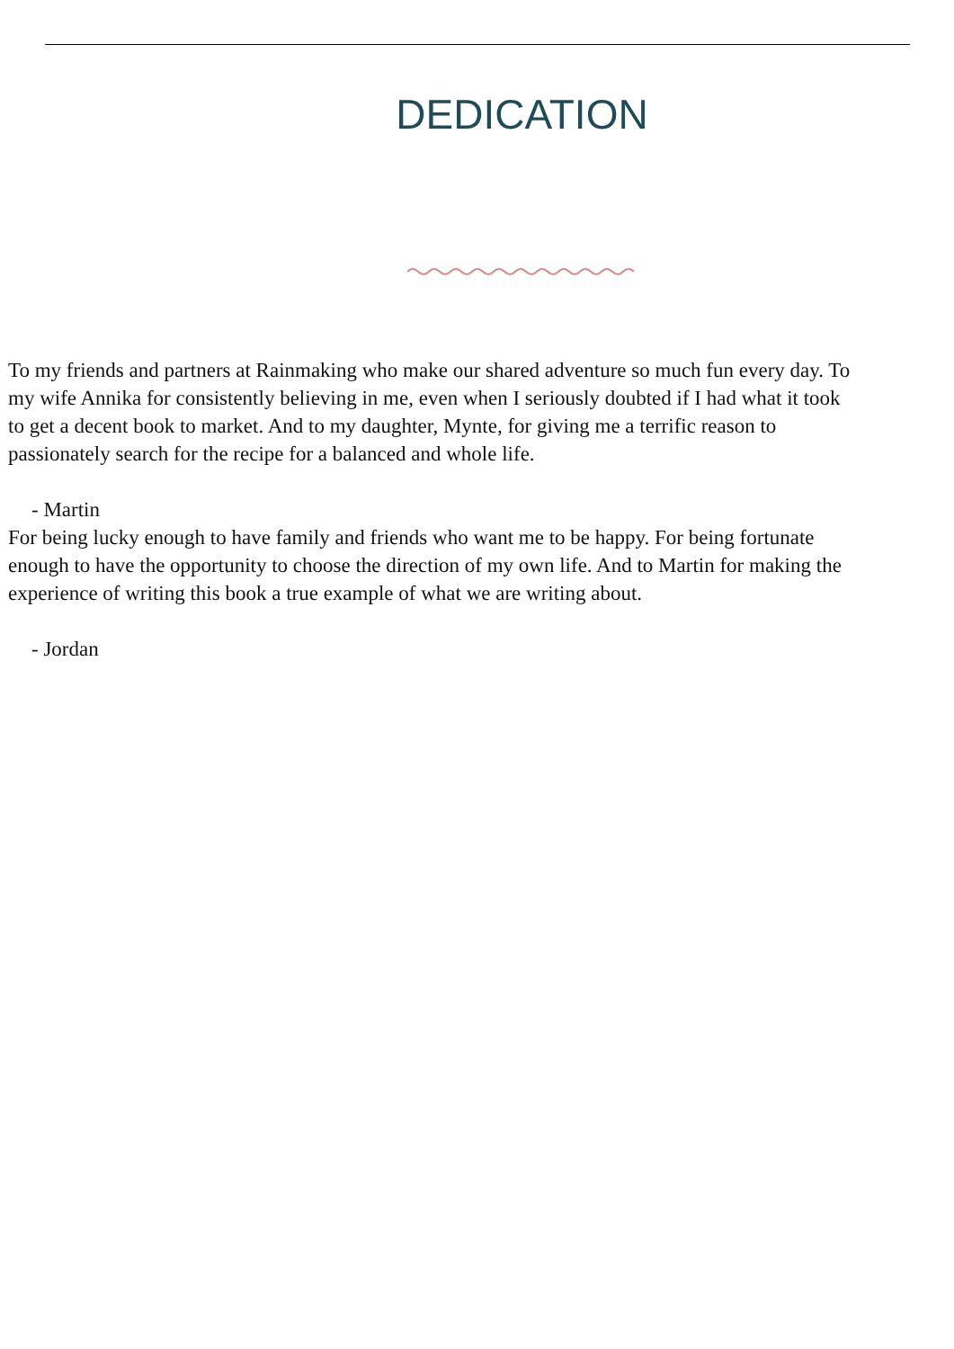DEDICATION
To my friends and partners at Rainmaking who make our shared adventure so much fun every day. To
my wife Annika for consistently believing in me, even when I seriously doubted if I had what it took
to get a decent book to market. And to my daughter, Mynte, for giving me a terrific reason to
passionately search for the recipe for a balanced and whole life.
- Martin
For being lucky enough to have family and friends who want me to be happy. For being fortunate
enough to have the opportunity to choose the direction of my own life. And to Martin for making the
experience of writing this book a true example of what we are writing about.
- Jordan